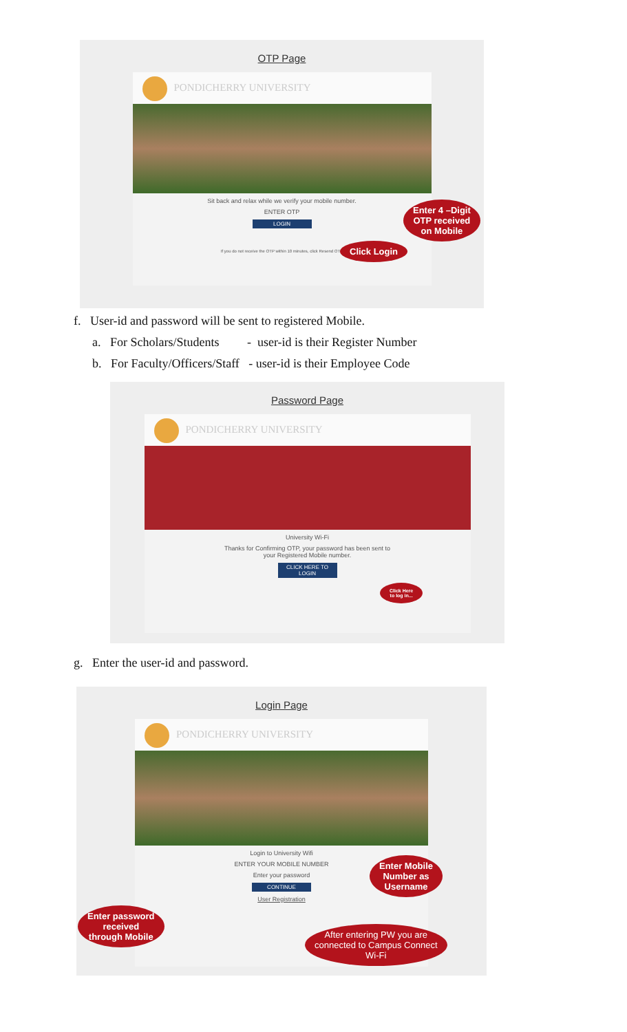OTP Page
PONDICHERRY UNIVERSITY
Sit back and relax while we verify your mobile number.
ENTER OTP
LOGIN
If you do not receive the OTP within 10 minutes, click Resend OTP
Enter 4 –Digit
OTP received
on Mobile
Click Login
f. User-id and password will be sent to registered Mobile.
a. For Scholars/Students - user-id is their Register Number
b. For Faculty/Officers/Staff - user-id is their Employee Code
Password Page
PONDICHERRY UNIVERSITY
University Wi-Fi
Thanks for Confirming OTP, your password has been sent to
your Registered Mobile number.
CLICK HERE TO LOGIN
Click Here
to log in...
g. Enter the user-id and password.
Login Page
PONDICHERRY UNIVERSITY
Login to University Wifi
ENTER YOUR MOBILE NUMBER
Enter your password
CONTINUE
User Registration
Enter Mobile
Number as
Username
Enter password
received
through Mobile
After entering PW you are
connected to Campus Connect
Wi-Fi